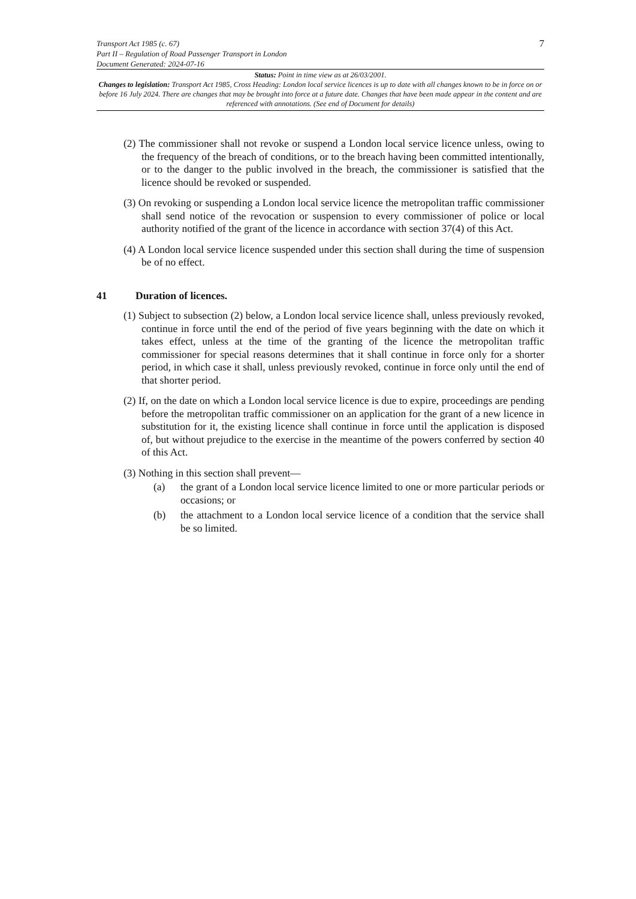Transport Act 1985 (c. 67)
Part II – Regulation of Road Passenger Transport in London
Document Generated: 2024-07-16
7
Status: Point in time view as at 26/03/2001.
Changes to legislation: Transport Act 1985, Cross Heading: London local service licences is up to date with all changes known to be in force on or before 16 July 2024. There are changes that may be brought into force at a future date. Changes that have been made appear in the content and are referenced with annotations. (See end of Document for details)
(2) The commissioner shall not revoke or suspend a London local service licence unless, owing to the frequency of the breach of conditions, or to the breach having been committed intentionally, or to the danger to the public involved in the breach, the commissioner is satisfied that the licence should be revoked or suspended.
(3) On revoking or suspending a London local service licence the metropolitan traffic commissioner shall send notice of the revocation or suspension to every commissioner of police or local authority notified of the grant of the licence in accordance with section 37(4) of this Act.
(4) A London local service licence suspended under this section shall during the time of suspension be of no effect.
41 Duration of licences.
(1) Subject to subsection (2) below, a London local service licence shall, unless previously revoked, continue in force until the end of the period of five years beginning with the date on which it takes effect, unless at the time of the granting of the licence the metropolitan traffic commissioner for special reasons determines that it shall continue in force only for a shorter period, in which case it shall, unless previously revoked, continue in force only until the end of that shorter period.
(2) If, on the date on which a London local service licence is due to expire, proceedings are pending before the metropolitan traffic commissioner on an application for the grant of a new licence in substitution for it, the existing licence shall continue in force until the application is disposed of, but without prejudice to the exercise in the meantime of the powers conferred by section 40 of this Act.
(3) Nothing in this section shall prevent—
(a) the grant of a London local service licence limited to one or more particular periods or occasions; or
(b) the attachment to a London local service licence of a condition that the service shall be so limited.